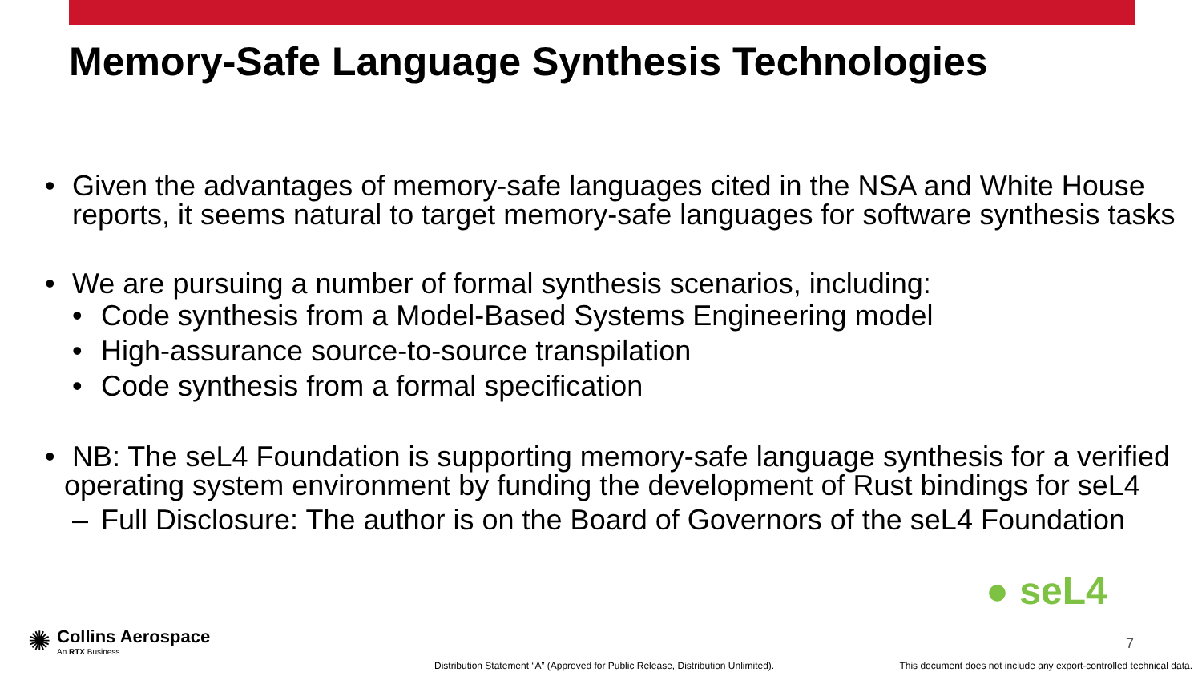Memory-Safe Language Synthesis Technologies
• Given the advantages of memory-safe languages cited in the NSA and White House reports, it seems natural to target memory-safe languages for software synthesis tasks
• We are pursuing a number of formal synthesis scenarios, including:
• Code synthesis from a Model-Based Systems Engineering model
• High-assurance source-to-source transpilation
• Code synthesis from a formal specification
• NB: The seL4 Foundation is supporting memory-safe language synthesis for a verified operating system environment by funding the development of Rust bindings for seL4
– Full Disclosure: The author is on the Board of Governors of the seL4 Foundation
● seL4
✺
Collins Aerospace
An RTX Business
7
Distribution Statement “A” (Approved for Public Release, Distribution Unlimited).
This document does not include any export-controlled technical data.